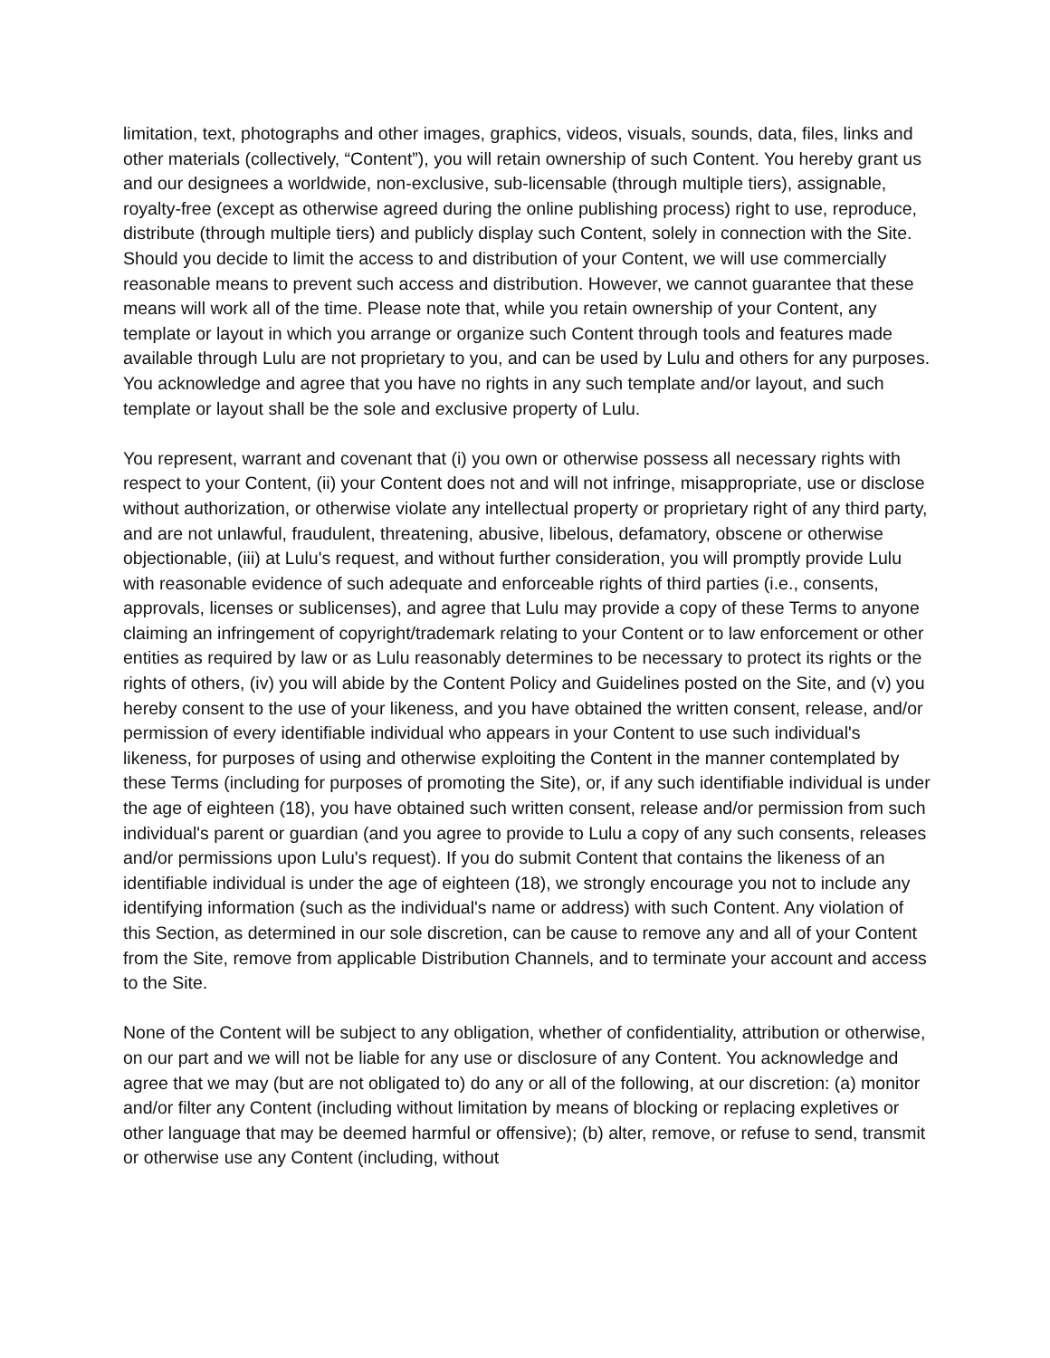limitation, text, photographs and other images, graphics, videos, visuals, sounds, data, files, links and other materials (collectively, “Content”), you will retain ownership of such Content. You hereby grant us and our designees a worldwide, non-exclusive, sub-licensable (through multiple tiers), assignable, royalty-free (except as otherwise agreed during the online publishing process) right to use, reproduce, distribute (through multiple tiers) and publicly display such Content, solely in connection with the Site. Should you decide to limit the access to and distribution of your Content, we will use commercially reasonable means to prevent such access and distribution. However, we cannot guarantee that these means will work all of the time. Please note that, while you retain ownership of your Content, any template or layout in which you arrange or organize such Content through tools and features made available through Lulu are not proprietary to you, and can be used by Lulu and others for any purposes. You acknowledge and agree that you have no rights in any such template and/or layout, and such template or layout shall be the sole and exclusive property of Lulu.
You represent, warrant and covenant that (i) you own or otherwise possess all necessary rights with respect to your Content, (ii) your Content does not and will not infringe, misappropriate, use or disclose without authorization, or otherwise violate any intellectual property or proprietary right of any third party, and are not unlawful, fraudulent, threatening, abusive, libelous, defamatory, obscene or otherwise objectionable, (iii) at Lulu's request, and without further consideration, you will promptly provide Lulu with reasonable evidence of such adequate and enforceable rights of third parties (i.e., consents, approvals, licenses or sublicenses), and agree that Lulu may provide a copy of these Terms to anyone claiming an infringement of copyright/trademark relating to your Content or to law enforcement or other entities as required by law or as Lulu reasonably determines to be necessary to protect its rights or the rights of others, (iv) you will abide by the Content Policy and Guidelines posted on the Site, and (v) you hereby consent to the use of your likeness, and you have obtained the written consent, release, and/or permission of every identifiable individual who appears in your Content to use such individual's likeness, for purposes of using and otherwise exploiting the Content in the manner contemplated by these Terms (including for purposes of promoting the Site), or, if any such identifiable individual is under the age of eighteen (18), you have obtained such written consent, release and/or permission from such individual's parent or guardian (and you agree to provide to Lulu a copy of any such consents, releases and/or permissions upon Lulu's request). If you do submit Content that contains the likeness of an identifiable individual is under the age of eighteen (18), we strongly encourage you not to include any identifying information (such as the individual's name or address) with such Content. Any violation of this Section, as determined in our sole discretion, can be cause to remove any and all of your Content from the Site, remove from applicable Distribution Channels, and to terminate your account and access to the Site.
None of the Content will be subject to any obligation, whether of confidentiality, attribution or otherwise, on our part and we will not be liable for any use or disclosure of any Content. You acknowledge and agree that we may (but are not obligated to) do any or all of the following, at our discretion: (a) monitor and/or filter any Content (including without limitation by means of blocking or replacing expletives or other language that may be deemed harmful or offensive); (b) alter, remove, or refuse to send, transmit or otherwise use any Content (including, without